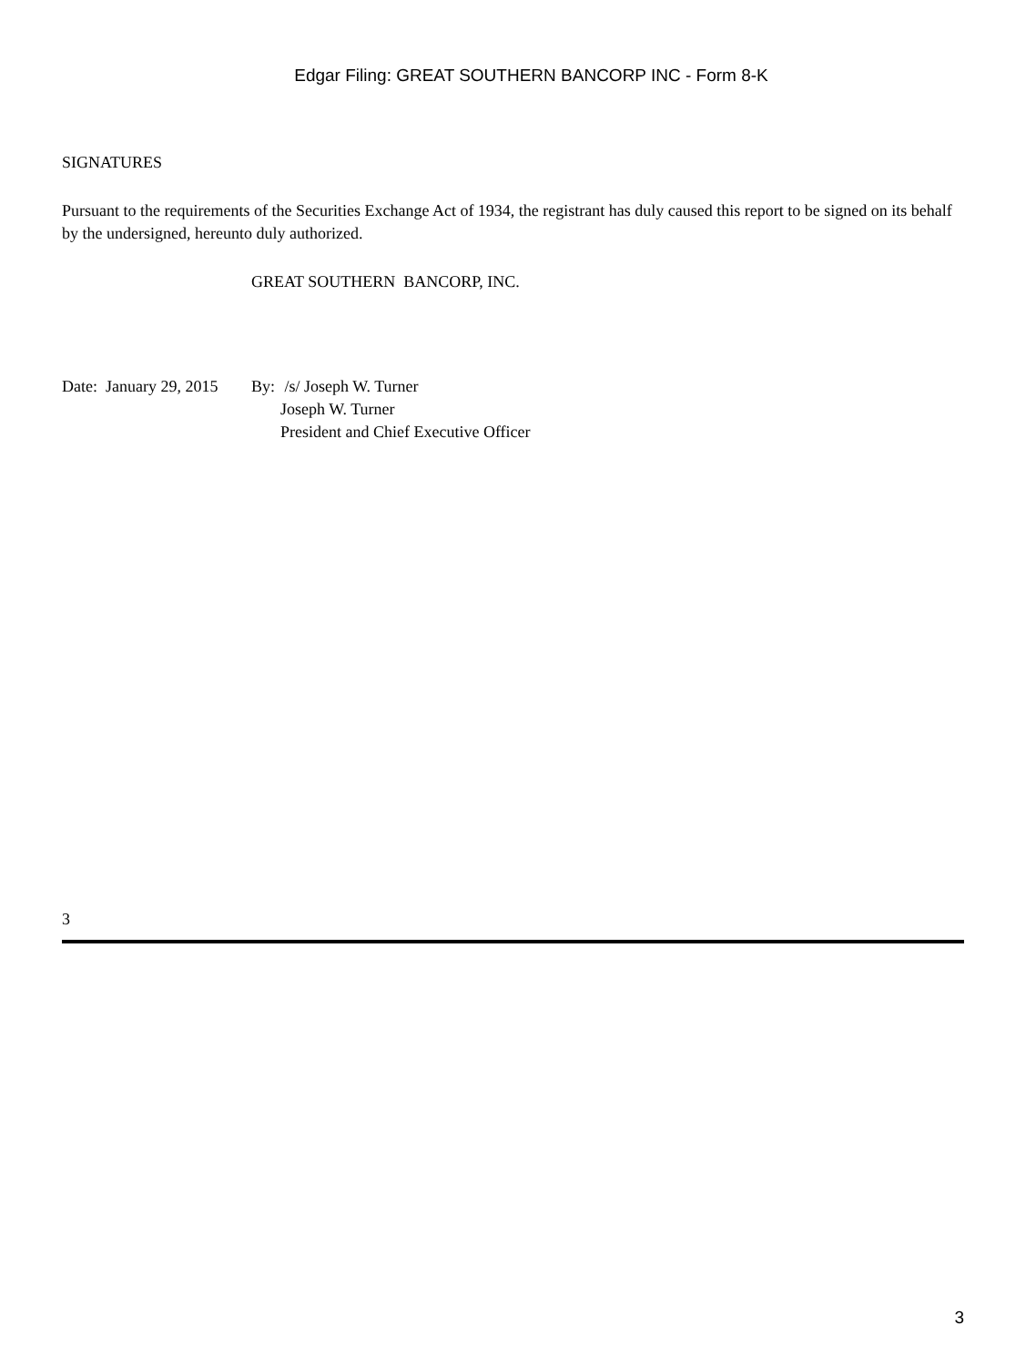Edgar Filing: GREAT SOUTHERN BANCORP INC - Form 8-K
SIGNATURES
Pursuant to the requirements of the Securities Exchange Act of 1934, the registrant has duly caused this report to be signed on its behalf by the undersigned, hereunto duly authorized.
GREAT SOUTHERN BANCORP, INC.
| Date: January 29, 2015 | By: | /s/ Joseph W. Turner |
| | | Joseph W. Turner |
| | | President and Chief Executive Officer |
3
3